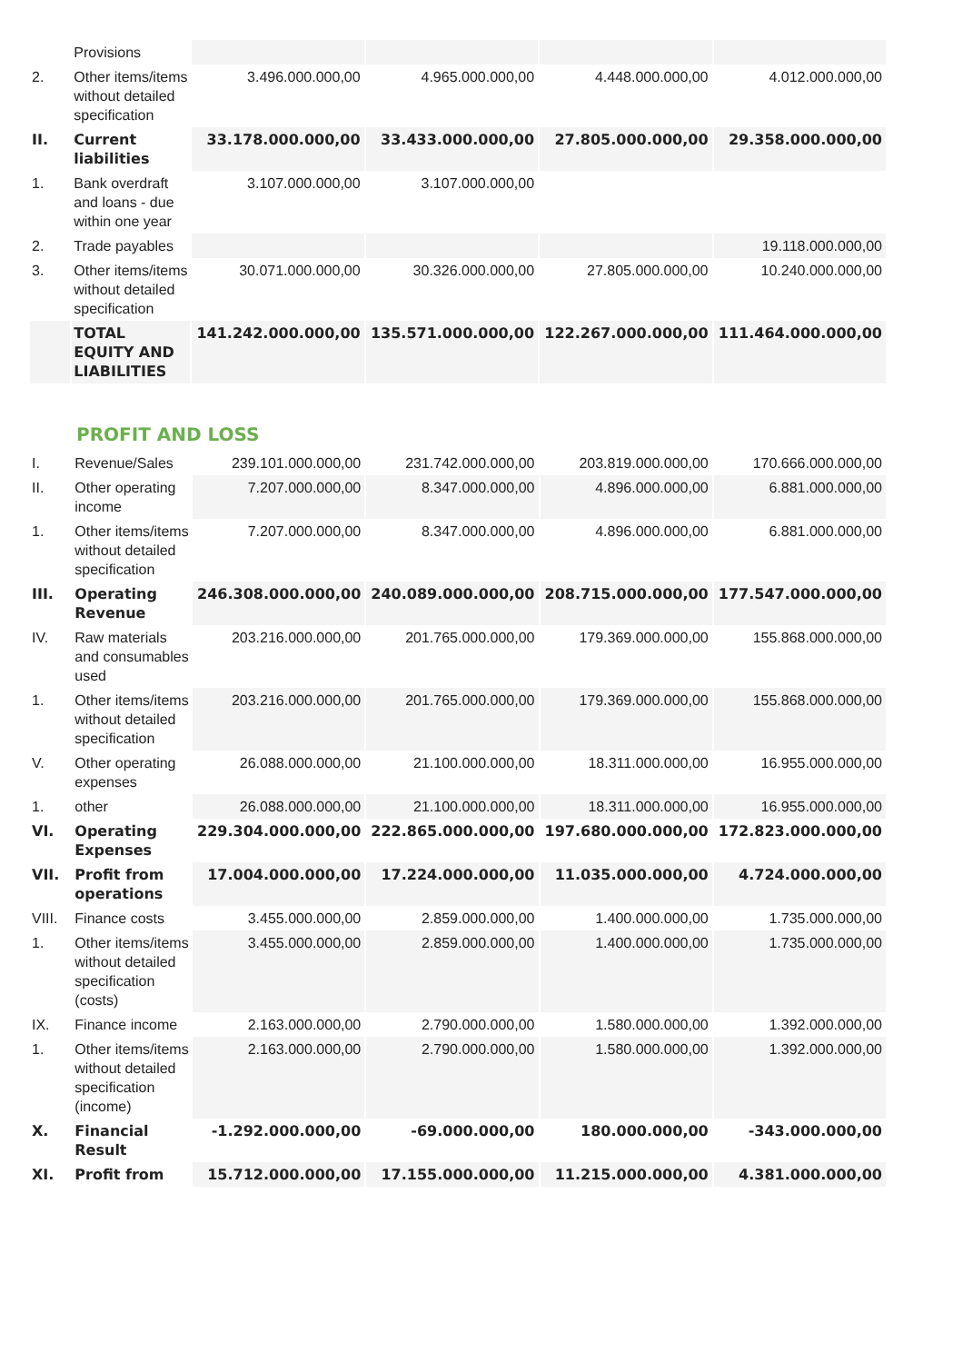| | Provisions | | | | |
| 2. | Other items/items without detailed specification | 3.496.000.000,00 | 4.965.000.000,00 | 4.448.000.000,00 | 4.012.000.000,00 |
| II. | Current liabilities | 33.178.000.000,00 | 33.433.000.000,00 | 27.805.000.000,00 | 29.358.000.000,00 |
| 1. | Bank overdraft and loans - due within one year | 3.107.000.000,00 | 3.107.000.000,00 | | |
| 2. | Trade payables | | | | 19.118.000.000,00 |
| 3. | Other items/items without detailed specification | 30.071.000.000,00 | 30.326.000.000,00 | 27.805.000.000,00 | 10.240.000.000,00 |
| | TOTAL EQUITY AND LIABILITIES | 141.242.000.000,00 | 135.571.000.000,00 | 122.267.000.000,00 | 111.464.000.000,00 |
PROFIT AND LOSS
| I. | Revenue/Sales | 239.101.000.000,00 | 231.742.000.000,00 | 203.819.000.000,00 | 170.666.000.000,00 |
| II. | Other operating income | 7.207.000.000,00 | 8.347.000.000,00 | 4.896.000.000,00 | 6.881.000.000,00 |
| 1. | Other items/items without detailed specification | 7.207.000.000,00 | 8.347.000.000,00 | 4.896.000.000,00 | 6.881.000.000,00 |
| III. | Operating Revenue | 246.308.000.000,00 | 240.089.000.000,00 | 208.715.000.000,00 | 177.547.000.000,00 |
| IV. | Raw materials and consumables used | 203.216.000.000,00 | 201.765.000.000,00 | 179.369.000.000,00 | 155.868.000.000,00 |
| 1. | Other items/items without detailed specification | 203.216.000.000,00 | 201.765.000.000,00 | 179.369.000.000,00 | 155.868.000.000,00 |
| V. | Other operating expenses | 26.088.000.000,00 | 21.100.000.000,00 | 18.311.000.000,00 | 16.955.000.000,00 |
| 1. | other | 26.088.000.000,00 | 21.100.000.000,00 | 18.311.000.000,00 | 16.955.000.000,00 |
| VI. | Operating Expenses | 229.304.000.000,00 | 222.865.000.000,00 | 197.680.000.000,00 | 172.823.000.000,00 |
| VII. | Profit from operations | 17.004.000.000,00 | 17.224.000.000,00 | 11.035.000.000,00 | 4.724.000.000,00 |
| VIII. | Finance costs | 3.455.000.000,00 | 2.859.000.000,00 | 1.400.000.000,00 | 1.735.000.000,00 |
| 1. | Other items/items without detailed specification (costs) | 3.455.000.000,00 | 2.859.000.000,00 | 1.400.000.000,00 | 1.735.000.000,00 |
| IX. | Finance income | 2.163.000.000,00 | 2.790.000.000,00 | 1.580.000.000,00 | 1.392.000.000,00 |
| 1. | Other items/items without detailed specification (income) | 2.163.000.000,00 | 2.790.000.000,00 | 1.580.000.000,00 | 1.392.000.000,00 |
| X. | Financial Result | -1.292.000.000,00 | -69.000.000,00 | 180.000.000,00 | -343.000.000,00 |
| XI. | Profit from | 15.712.000.000,00 | 17.155.000.000,00 | 11.215.000.000,00 | 4.381.000.000,00 |